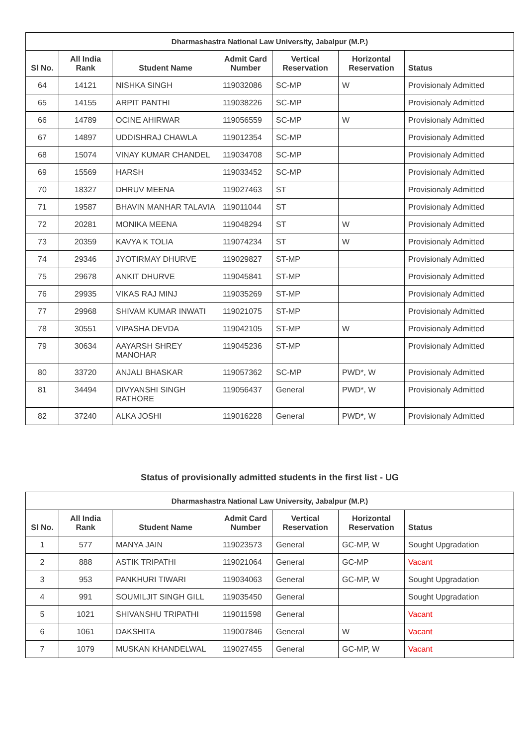| Dharmashastra National Law University, Jabalpur (M.P.) | | | | | | |
| --- | --- | --- | --- | --- | --- | --- |
| Sl No. | All India Rank | Student Name | Admit Card Number | Vertical Reservation | Horizontal Reservation | Status |
| 64 | 14121 | NISHKA SINGH | 119032086 | SC-MP | W | Provisionaly Admitted |
| 65 | 14155 | ARPIT PANTHI | 119038226 | SC-MP | | Provisionaly Admitted |
| 66 | 14789 | OCINE AHIRWAR | 119056559 | SC-MP | W | Provisionaly Admitted |
| 67 | 14897 | UDDISHRAJ CHAWLA | 119012354 | SC-MP | | Provisionaly Admitted |
| 68 | 15074 | VINAY KUMAR CHANDEL | 119034708 | SC-MP | | Provisionaly Admitted |
| 69 | 15569 | HARSH | 119033452 | SC-MP | | Provisionaly Admitted |
| 70 | 18327 | DHRUV MEENA | 119027463 | ST | | Provisionaly Admitted |
| 71 | 19587 | BHAVIN MANHAR TALAVIA | 119011044 | ST | | Provisionaly Admitted |
| 72 | 20281 | MONIKA MEENA | 119048294 | ST | W | Provisionaly Admitted |
| 73 | 20359 | KAVYA K TOLIA | 119074234 | ST | W | Provisionaly Admitted |
| 74 | 29346 | JYOTIRMAY DHURVE | 119029827 | ST-MP | | Provisionaly Admitted |
| 75 | 29678 | ANKIT DHURVE | 119045841 | ST-MP | | Provisionaly Admitted |
| 76 | 29935 | VIKAS RAJ MINJ | 119035269 | ST-MP | | Provisionaly Admitted |
| 77 | 29968 | SHIVAM KUMAR INWATI | 119021075 | ST-MP | | Provisionaly Admitted |
| 78 | 30551 | VIPASHA DEVDA | 119042105 | ST-MP | W | Provisionaly Admitted |
| 79 | 30634 | AAYARSH SHREY MANOHAR | 119045236 | ST-MP | | Provisionaly Admitted |
| 80 | 33720 | ANJALI BHASKAR | 119057362 | SC-MP | PWD*, W | Provisionaly Admitted |
| 81 | 34494 | DIVYANSHI SINGH RATHORE | 119056437 | General | PWD*, W | Provisionaly Admitted |
| 82 | 37240 | ALKA JOSHI | 119016228 | General | PWD*, W | Provisionaly Admitted |
Status of provisionally admitted students in the first list - UG
| Dharmashastra National Law University, Jabalpur (M.P.) | | | | | | |
| --- | --- | --- | --- | --- | --- | --- |
| Sl No. | All India Rank | Student Name | Admit Card Number | Vertical Reservation | Horizontal Reservation | Status |
| 1 | 577 | MANYA JAIN | 119023573 | General | GC-MP, W | Sought Upgradation |
| 2 | 888 | ASTIK TRIPATHI | 119021064 | General | GC-MP | Vacant |
| 3 | 953 | PANKHURI TIWARI | 119034063 | General | GC-MP, W | Sought Upgradation |
| 4 | 991 | SOUMILJIT SINGH GILL | 119035450 | General | | Sought Upgradation |
| 5 | 1021 | SHIVANSHU TRIPATHI | 119011598 | General | | Vacant |
| 6 | 1061 | DAKSHITA | 119007846 | General | W | Vacant |
| 7 | 1079 | MUSKAN KHANDELWAL | 119027455 | General | GC-MP, W | Vacant |